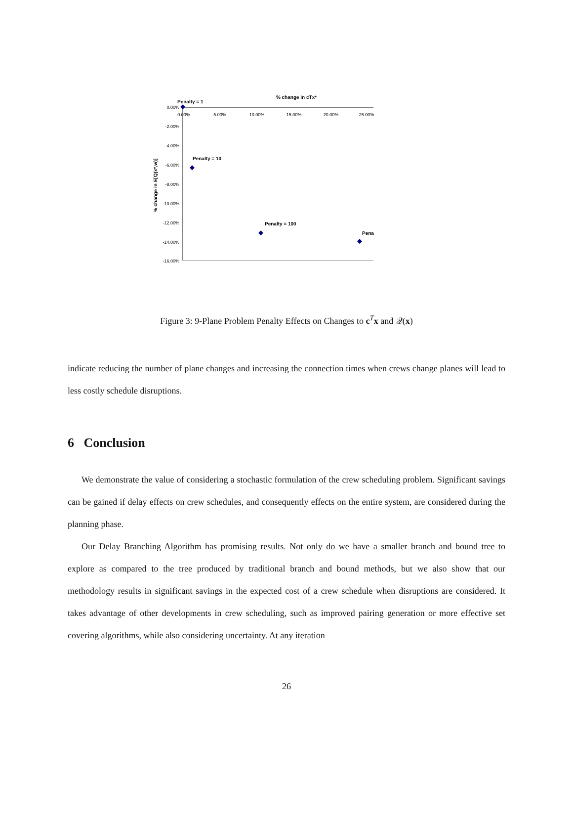% change in cTx*
0.00%
5.00%
10.00%
15.00%
20.00%
25.00%
0.00%
-2.00%
-4.00%
-6.00%
-8.00%
-10.00%
-12.00%
-14.00%
-16.00%
% change in E[Q(x*,w)]
Penalty = 1
Penalty = 10
Penalty = 100
Pena
Figure 3: 9-Plane Problem Penalty Effects on Changes to c<sup>T</sup>x and 𝒬(x)
indicate reducing the number of plane changes and increasing the connection times when crews change planes will lead to less costly schedule disruptions.
6 Conclusion
We demonstrate the value of considering a stochastic formulation of the crew scheduling problem. Significant savings can be gained if delay effects on crew schedules, and consequently effects on the entire system, are considered during the planning phase.
Our Delay Branching Algorithm has promising results. Not only do we have a smaller branch and bound tree to explore as compared to the tree produced by traditional branch and bound methods, but we also show that our methodology results in significant savings in the expected cost of a crew schedule when disruptions are considered. It takes advantage of other developments in crew scheduling, such as improved pairing generation or more effective set covering algorithms, while also considering uncertainty. At any iteration
26